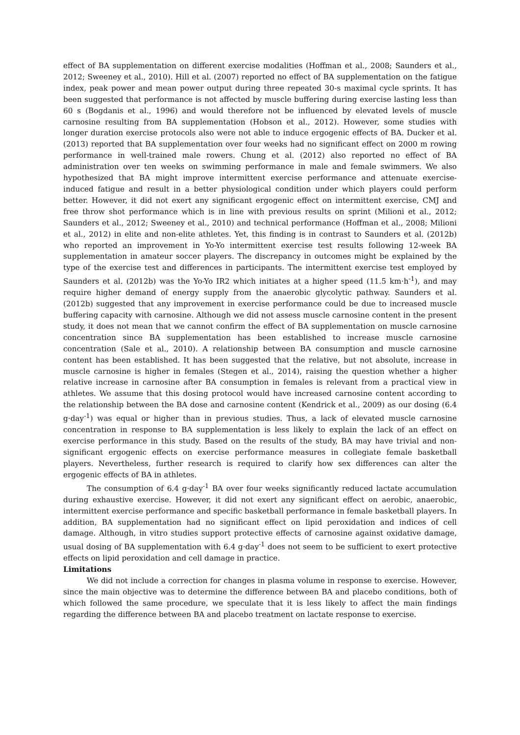effect of BA supplementation on different exercise modalities (Hoffman et al., 2008; Saunders et al., 2012; Sweeney et al., 2010). Hill et al. (2007) reported no effect of BA supplementation on the fatigue index, peak power and mean power output during three repeated 30-s maximal cycle sprints. It has been suggested that performance is not affected by muscle buffering during exercise lasting less than 60 s (Bogdanis et al., 1996) and would therefore not be influenced by elevated levels of muscle carnosine resulting from BA supplementation (Hobson et al., 2012). However, some studies with longer duration exercise protocols also were not able to induce ergogenic effects of BA. Ducker et al. (2013) reported that BA supplementation over four weeks had no significant effect on 2000 m rowing performance in well-trained male rowers. Chung et al. (2012) also reported no effect of BA administration over ten weeks on swimming performance in male and female swimmers. We also hypothesized that BA might improve intermittent exercise performance and attenuate exercise-induced fatigue and result in a better physiological condition under which players could perform better. However, it did not exert any significant ergogenic effect on intermittent exercise, CMJ and free throw shot performance which is in line with previous results on sprint (Milioni et al., 2012; Saunders et al., 2012; Sweeney et al., 2010) and technical performance (Hoffman et al., 2008; Milioni et al., 2012) in elite and non-elite athletes. Yet, this finding is in contrast to Saunders et al. (2012b) who reported an improvement in Yo-Yo intermittent exercise test results following 12-week BA supplementation in amateur soccer players. The discrepancy in outcomes might be explained by the type of the exercise test and differences in participants. The intermittent exercise test employed by Saunders et al. (2012b) was the Yo-Yo IR2 which initiates at a higher speed (11.5 km·h<sup>-1</sup>), and may require higher demand of energy supply from the anaerobic glycolytic pathway. Saunders et al. (2012b) suggested that any improvement in exercise performance could be due to increased muscle buffering capacity with carnosine. Although we did not assess muscle carnosine content in the present study, it does not mean that we cannot confirm the effect of BA supplementation on muscle carnosine concentration since BA supplementation has been established to increase muscle carnosine concentration (Sale et al., 2010). A relationship between BA consumption and muscle carnosine content has been established. It has been suggested that the relative, but not absolute, increase in muscle carnosine is higher in females (Stegen et al., 2014), raising the question whether a higher relative increase in carnosine after BA consumption in females is relevant from a practical view in athletes. We assume that this dosing protocol would have increased carnosine content according to the relationship between the BA dose and carnosine content (Kendrick et al., 2009) as our dosing (6.4 g·day<sup>-1</sup>) was equal or higher than in previous studies. Thus, a lack of elevated muscle carnosine concentration in response to BA supplementation is less likely to explain the lack of an effect on exercise performance in this study. Based on the results of the study, BA may have trivial and non-significant ergogenic effects on exercise performance measures in collegiate female basketball players. Nevertheless, further research is required to clarify how sex differences can alter the ergogenic effects of BA in athletes.
The consumption of 6.4 g·day<sup>-1</sup> BA over four weeks significantly reduced lactate accumulation during exhaustive exercise. However, it did not exert any significant effect on aerobic, anaerobic, intermittent exercise performance and specific basketball performance in female basketball players. In addition, BA supplementation had no significant effect on lipid peroxidation and indices of cell damage. Although, in vitro studies support protective effects of carnosine against oxidative damage, usual dosing of BA supplementation with 6.4 g·day<sup>-1</sup> does not seem to be sufficient to exert protective effects on lipid peroxidation and cell damage in practice.
Limitations
We did not include a correction for changes in plasma volume in response to exercise. However, since the main objective was to determine the difference between BA and placebo conditions, both of which followed the same procedure, we speculate that it is less likely to affect the main findings regarding the difference between BA and placebo treatment on lactate response to exercise.